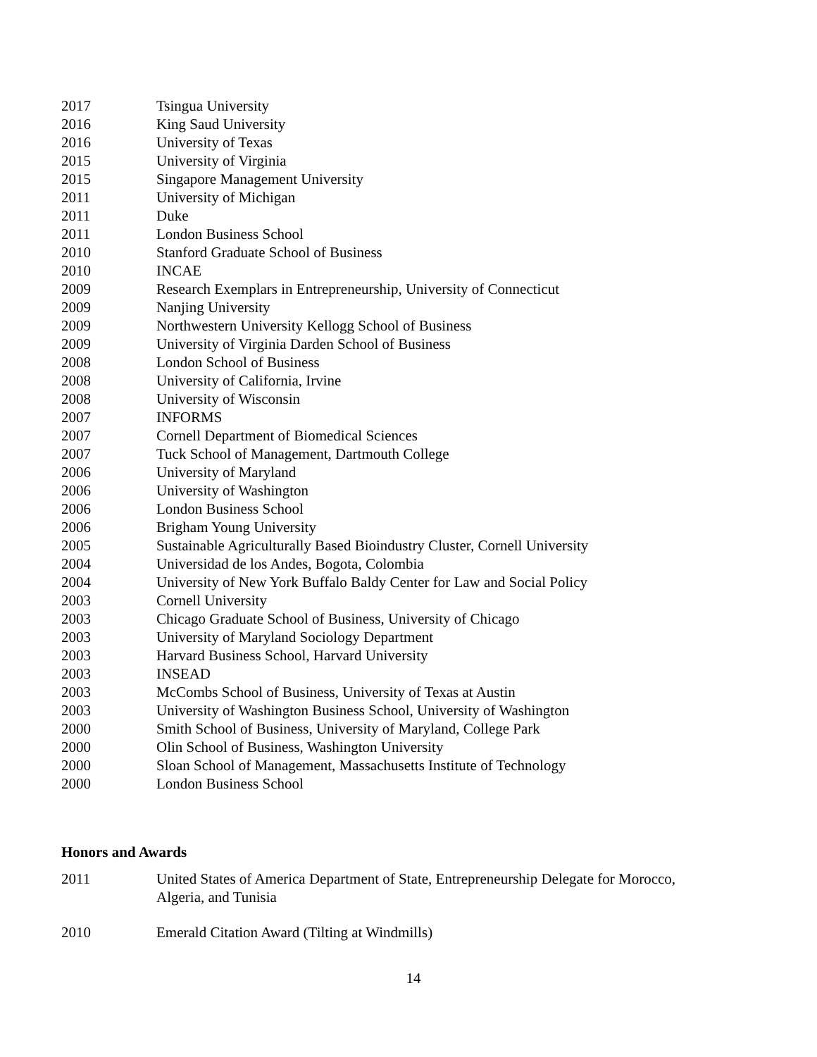2017 Tsingua University
2016 King Saud University
2016 University of Texas
2015 University of Virginia
2015 Singapore Management University
2011 University of Michigan
2011 Duke
2011 London Business School
2010 Stanford Graduate School of Business
2010 INCAE
2009 Research Exemplars in Entrepreneurship, University of Connecticut
2009 Nanjing University
2009 Northwestern University Kellogg School of Business
2009 University of Virginia Darden School of Business
2008 London School of Business
2008 University of California, Irvine
2008 University of Wisconsin
2007 INFORMS
2007 Cornell Department of Biomedical Sciences
2007 Tuck School of Management, Dartmouth College
2006 University of Maryland
2006 University of Washington
2006 London Business School
2006 Brigham Young University
2005 Sustainable Agriculturally Based Bioindustry Cluster, Cornell University
2004 Universidad de los Andes, Bogota, Colombia
2004 University of New York Buffalo Baldy Center for Law and Social Policy
2003 Cornell University
2003 Chicago Graduate School of Business, University of Chicago
2003 University of Maryland Sociology Department
2003 Harvard Business School, Harvard University
2003 INSEAD
2003 McCombs School of Business, University of Texas at Austin
2003 University of Washington Business School, University of Washington
2000 Smith School of Business, University of Maryland, College Park
2000 Olin School of Business, Washington University
2000 Sloan School of Management, Massachusetts Institute of Technology
2000 London Business School
Honors and Awards
2011 United States of America Department of State, Entrepreneurship Delegate for Morocco,
Algeria, and Tunisia
2010 Emerald Citation Award (Tilting at Windmills)
14